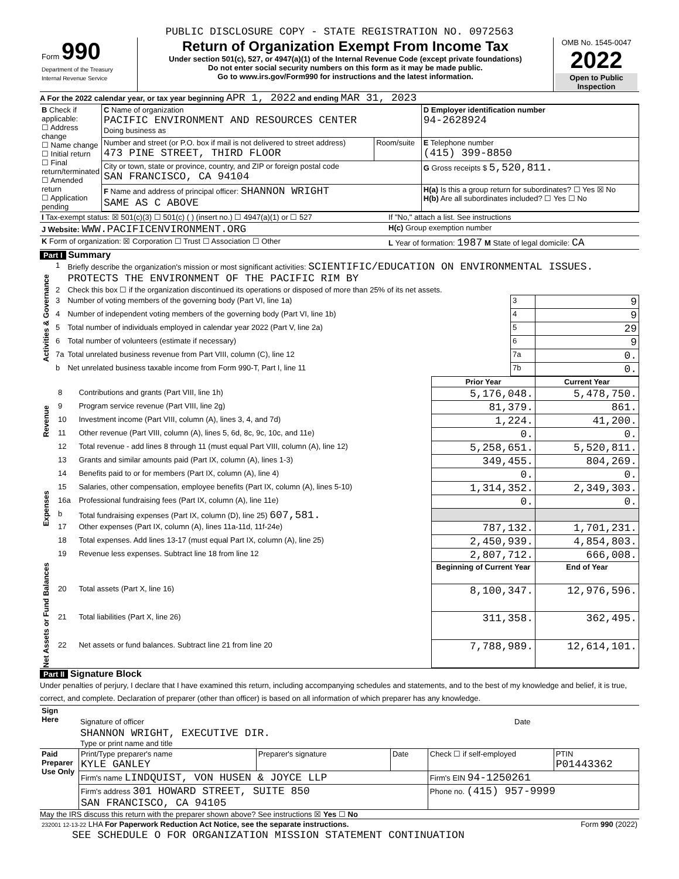PUBLIC DISCLOSURE COPY - STATE REGISTRATION NO. 0972563
| Form 990 Department of the Treasury Internal Revenue Service | Return of Organization Exempt From Income Tax Under section 501(c), 527, or 4947(a)(1) of the Internal Revenue Code (except private foundations) Do not enter social security numbers on this form as it may be made public. Go to www.irs.gov/Form990 for instructions and the latest information. | OMB No. 1545-0047 2022 Open to Public Inspection |
A For the 2022 calendar year, or tax year beginning APR 1, 2022 and ending MAR 31, 2023
| B Check if applicable: ☐ Address change ☐ Name change ☐ Initial return ☐ Final return/terminated ☐ Amended return ☐ Application pending | C Name of organization PACIFIC ENVIRONMENT AND RESOURCES CENTER Doing business as | | D Employer identification number 94-2628924 |
| | Number and street (or P.O. box if mail is not delivered to street address) 473 PINE STREET, THIRD FLOOR | Room/suite | E Telephone number (415) 399-8850 |
| | City or town, state or province, country, and ZIP or foreign postal code SAN FRANCISCO, CA 94104 | | G Gross receipts $ 5,520,811. |
| | F Name and address of principal officer: SHANNON WRIGHT SAME AS C ABOVE | | H(a) Is this a group return for subordinates? ☐ Yes ☒ No H(b) Are all subordinates included? ☐ Yes ☐ No |
| I Tax-exempt status: ☒ 501(c)(3) ☐ 501(c) ( ) (insert no.) ☐ 4947(a)(1) or ☐ 527 | If "No," attach a list. See instructions |
| J Website: WWW.PACIFICENVIRONMENT.ORG | H(c) Group exemption number |
| K Form of organization: ☒ Corporation ☐ Trust ☐ Association ☐ Other | L Year of formation: 1987 M State of legal domicile: CA |
Part I Summary
| Activities & Governance | 1 | Briefly describe the organization's mission or most significant activities: SCIENTIFIC/EDUCATION ON ENVIRONMENTAL ISSUES. PROTECTS THE ENVIRONMENT OF THE PACIFIC RIM BY | | |
| | 2 | Check this box ☐ if the organization discontinued its operations or disposed of more than 25% of its net assets. | | |
| | 3 | Number of voting members of the governing body (Part VI, line 1a) | 3 | 9 |
| | 4 | Number of independent voting members of the governing body (Part VI, line 1b) | 4 | 9 |
| | 5 | Total number of individuals employed in calendar year 2022 (Part V, line 2a) | 5 | 29 |
| | 6 | Total number of volunteers (estimate if necessary) | 6 | 9 |
| | 7a | Total unrelated business revenue from Part VIII, column (C), line 12 | 7a | 0. |
| | b | Net unrelated business taxable income from Form 990-T, Part I, line 11 | 7b | 0. |
| | | | Prior Year | Current Year |
| Revenue | 8 | Contributions and grants (Part VIII, line 1h) | 5,176,048. | 5,478,750. |
| | 9 | Program service revenue (Part VIII, line 2g) | 81,379. | 861. |
| | 10 | Investment income (Part VIII, column (A), lines 3, 4, and 7d) | 1,224. | 41,200. |
| | 11 | Other revenue (Part VIII, column (A), lines 5, 6d, 8c, 9c, 10c, and 11e) | 0. | 0. |
| | 12 | Total revenue - add lines 8 through 11 (must equal Part VIII, column (A), line 12) | 5,258,651. | 5,520,811. |
| Expenses | 13 | Grants and similar amounts paid (Part IX, column (A), lines 1-3) | 349,455. | 804,269. |
| | 14 | Benefits paid to or for members (Part IX, column (A), line 4) | 0. | 0. |
| | 15 | Salaries, other compensation, employee benefits (Part IX, column (A), lines 5-10) | 1,314,352. | 2,349,303. |
| | 16a | Professional fundraising fees (Part IX, column (A), line 11e) | 0. | 0. |
| | b | Total fundraising expenses (Part IX, column (D), line 25) 607,581. | | |
| | 17 | Other expenses (Part IX, column (A), lines 11a-11d, 11f-24e) | 787,132. | 1,701,231. |
| | 18 | Total expenses. Add lines 13-17 (must equal Part IX, column (A), line 25) | 2,450,939. | 4,854,803. |
| | 19 | Revenue less expenses. Subtract line 18 from line 12 | 2,807,712. | 666,008. |
| Net Assets or Fund Balances | | | Beginning of Current Year | End of Year |
| | 20 | Total assets (Part X, line 16) | 8,100,347. | 12,976,596. |
| | 21 | Total liabilities (Part X, line 26) | 311,358. | 362,495. |
| | 22 | Net assets or fund balances. Subtract line 21 from line 20 | 7,788,989. | 12,614,101. |
Part II Signature Block
Under penalties of perjury, I declare that I have examined this return, including accompanying schedules and statements, and to the best of my knowledge and belief, it is true, correct, and complete. Declaration of preparer (other than officer) is based on all information of which preparer has any knowledge.
| Sign Here | Signature of officer | Date |
| | SHANNON WRIGHT, EXECUTIVE DIR. Type or print name and title | |
| Paid Preparer Use Only | Print/Type preparer's name KYLE GANLEY | Preparer's signature | Date | Check ☐ if self-employed | PTIN P01443362 |
| | Firm's name LINDQUIST, VON HUSEN & JOYCE LLP | | | Firm's EIN 94-1250261 | |
| | Firm's address 301 HOWARD STREET, SUITE 850 SAN FRANCISCO, CA 94105 | | | Phone no. (415) 957-9999 | |
May the IRS discuss this return with the preparer shown above? See instructions ☒ Yes ☐ No
| 232001 12-13-22 LHA For Paperwork Reduction Act Notice, see the separate instructions. | Form 990 (2022) |
SEE SCHEDULE O FOR ORGANIZATION MISSION STATEMENT CONTINUATION